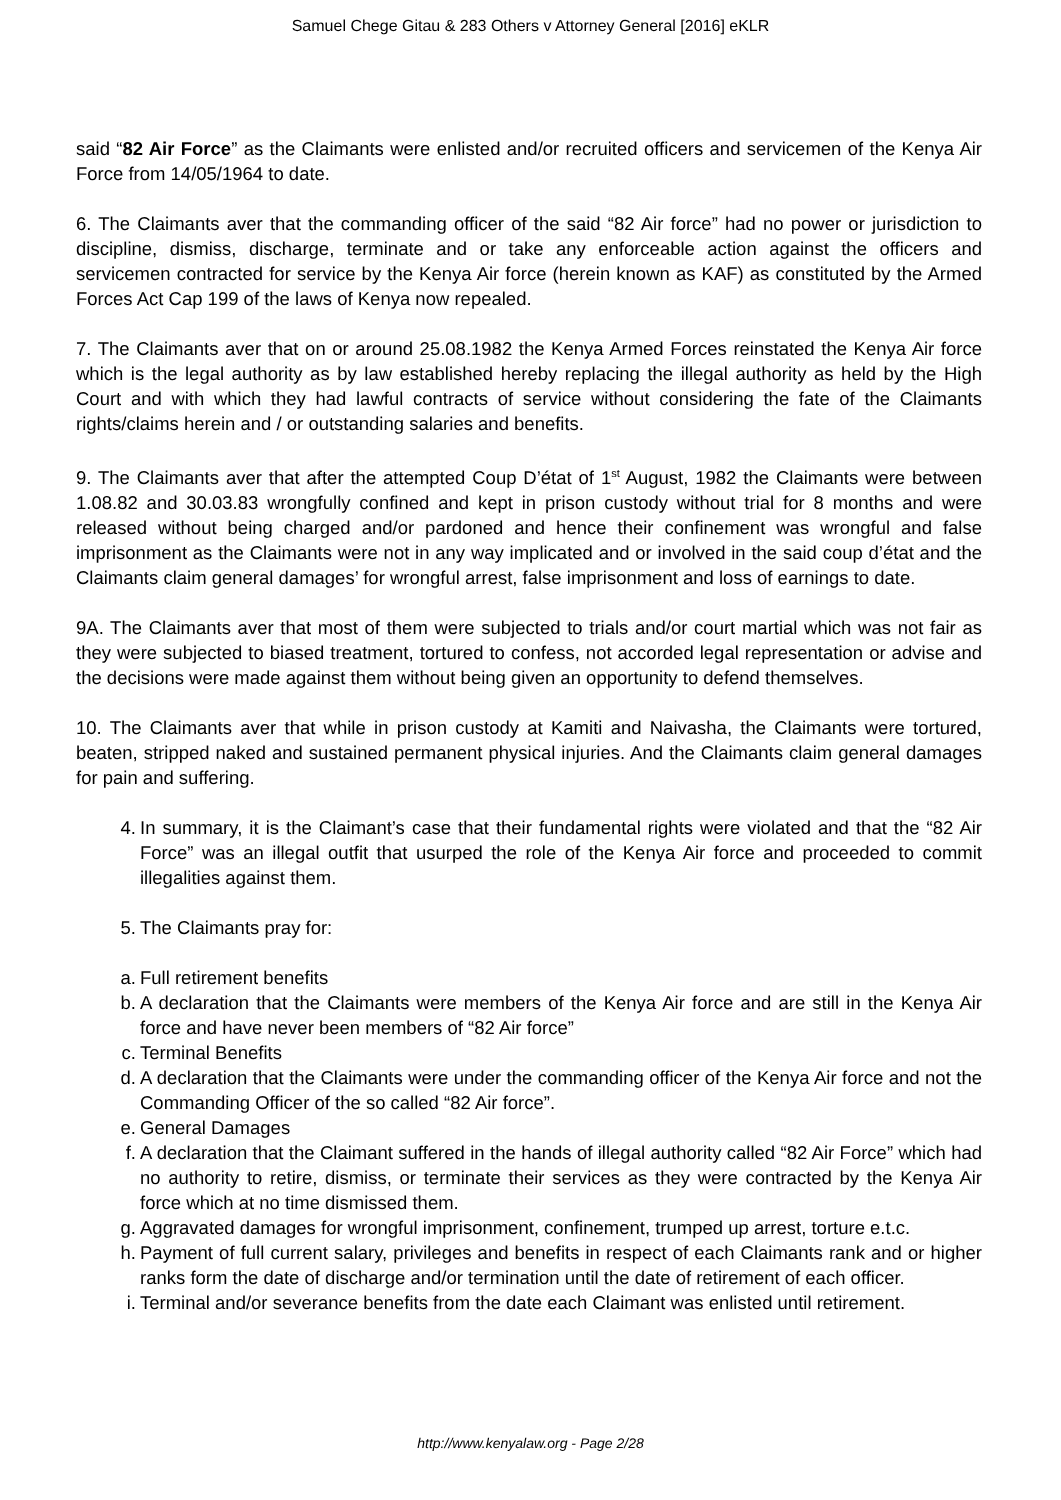Samuel Chege Gitau & 283 Others v Attorney General [2016] eKLR
said “82 Air Force” as the Claimants were enlisted and/or recruited officers and servicemen of the Kenya Air Force from 14/05/1964 to date.
6. The Claimants aver that the commanding officer of the said “82 Air force” had no power or jurisdiction to discipline, dismiss, discharge, terminate and or take any enforceable action against the officers and servicemen contracted for service by the Kenya Air force (herein known as KAF) as constituted by the Armed Forces Act Cap 199 of the laws of Kenya now repealed.
7. The Claimants aver that on or around 25.08.1982 the Kenya Armed Forces reinstated the Kenya Air force which is the legal authority as by law established hereby replacing the illegal authority as held by the High Court and with which they had lawful contracts of service without considering the fate of the Claimants rights/claims herein and / or outstanding salaries and benefits.
9. The Claimants aver that after the attempted Coup D’état of 1<sup>st</sup> August, 1982 the Claimants were between 1.08.82 and 30.03.83 wrongfully confined and kept in prison custody without trial for 8 months and were released without being charged and/or pardoned and hence their confinement was wrongful and false imprisonment as the Claimants were not in any way implicated and or involved in the said coup d’état and the Claimants claim general damages’ for wrongful arrest, false imprisonment and loss of earnings to date.
9A. The Claimants aver that most of them were subjected to trials and/or court martial which was not fair as they were subjected to biased treatment, tortured to confess, not accorded legal representation or advise and the decisions were made against them without being given an opportunity to defend themselves.
10. The Claimants aver that while in prison custody at Kamiti and Naivasha, the Claimants were tortured, beaten, stripped naked and sustained permanent physical injuries. And the Claimants claim general damages for pain and suffering.
4. In summary, it is the Claimant’s case that their fundamental rights were violated and that the “82 Air Force” was an illegal outfit that usurped the role of the Kenya Air force and proceeded to commit illegalities against them.
5. The Claimants pray for:
a. Full retirement benefits
b. A declaration that the Claimants were members of the Kenya Air force and are still in the Kenya Air force and have never been members of “82 Air force”
c. Terminal Benefits
d. A declaration that the Claimants were under the commanding officer of the Kenya Air force and not the Commanding Officer of the so called “82 Air force”.
e. General Damages
f. A declaration that the Claimant suffered in the hands of illegal authority called “82 Air Force” which had no authority to retire, dismiss, or terminate their services as they were contracted by the Kenya Air force which at no time dismissed them.
g. Aggravated damages for wrongful imprisonment, confinement, trumped up arrest, torture e.t.c.
h. Payment of full current salary, privileges and benefits in respect of each Claimants rank and or higher ranks form the date of discharge and/or termination until the date of retirement of each officer.
i. Terminal and/or severance benefits from the date each Claimant was enlisted until retirement.
http://www.kenyalaw.org - Page 2/28